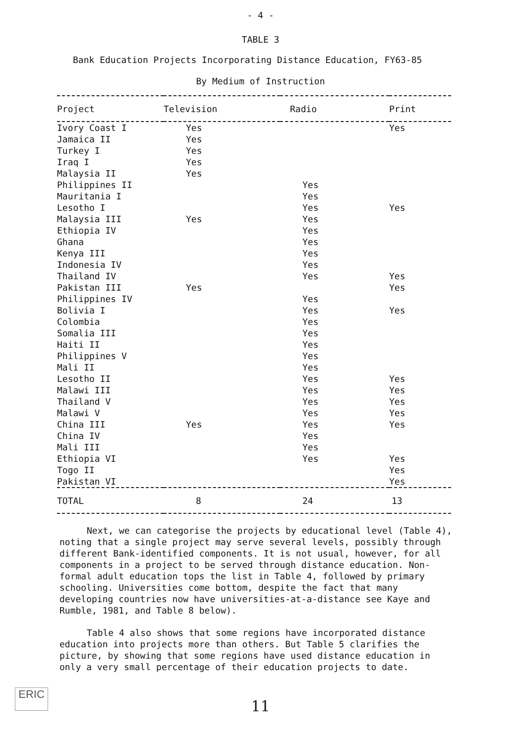- 4 -
TABLE 3
Bank Education Projects Incorporating Distance Education, FY63-85
By Medium of Instruction
| Project | Television | Radio | Print |
| --- | --- | --- | --- |
| Ivory Coast I | Yes | | Yes |
| Jamaica II | Yes | | |
| Turkey I | Yes | | |
| Iraq I | Yes | | |
| Malaysia II | Yes | | |
| Philippines II | | Yes | |
| Mauritania I | | Yes | |
| Lesotho I | | Yes | Yes |
| Malaysia III | Yes | Yes | |
| Ethiopia IV | | Yes | |
| Ghana | | Yes | |
| Kenya III | | Yes | |
| Indonesia IV | | Yes | |
| Thailand IV | | Yes | Yes |
| Pakistan III | Yes | | Yes |
| Philippines IV | | Yes | |
| Bolivia I | | Yes | Yes |
| Colombia | | Yes | |
| Somalia III | | Yes | |
| Haiti II | | Yes | |
| Philippines V | | Yes | |
| Mali II | | Yes | |
| Lesotho II | | Yes | Yes |
| Malawi III | | Yes | Yes |
| Thailand V | | Yes | Yes |
| Malawi V | | Yes | Yes |
| China III | Yes | Yes | Yes |
| China IV | | Yes | |
| Mali III | | Yes | |
| Ethiopia VI | | Yes | Yes |
| Togo II | | | Yes |
| Pakistan VI | | | Yes |
| TOTAL | 8 | 24 | 13 |
Next, we can categorise the projects by educational level (Table 4), noting that a single project may serve several levels, possibly through different Bank-identified components. It is not usual, however, for all components in a project to be served through distance education. Non-formal adult education tops the list in Table 4, followed by primary schooling. Universities come bottom, despite the fact that many developing countries now have universities-at-a-distance see Kaye and Rumble, 1981, and Table 8 below).
Table 4 also shows that some regions have incorporated distance education into projects more than others. But Table 5 clarifies the picture, by showing that some regions have used distance education in only a very small percentage of their education projects to date.
ERIC
11